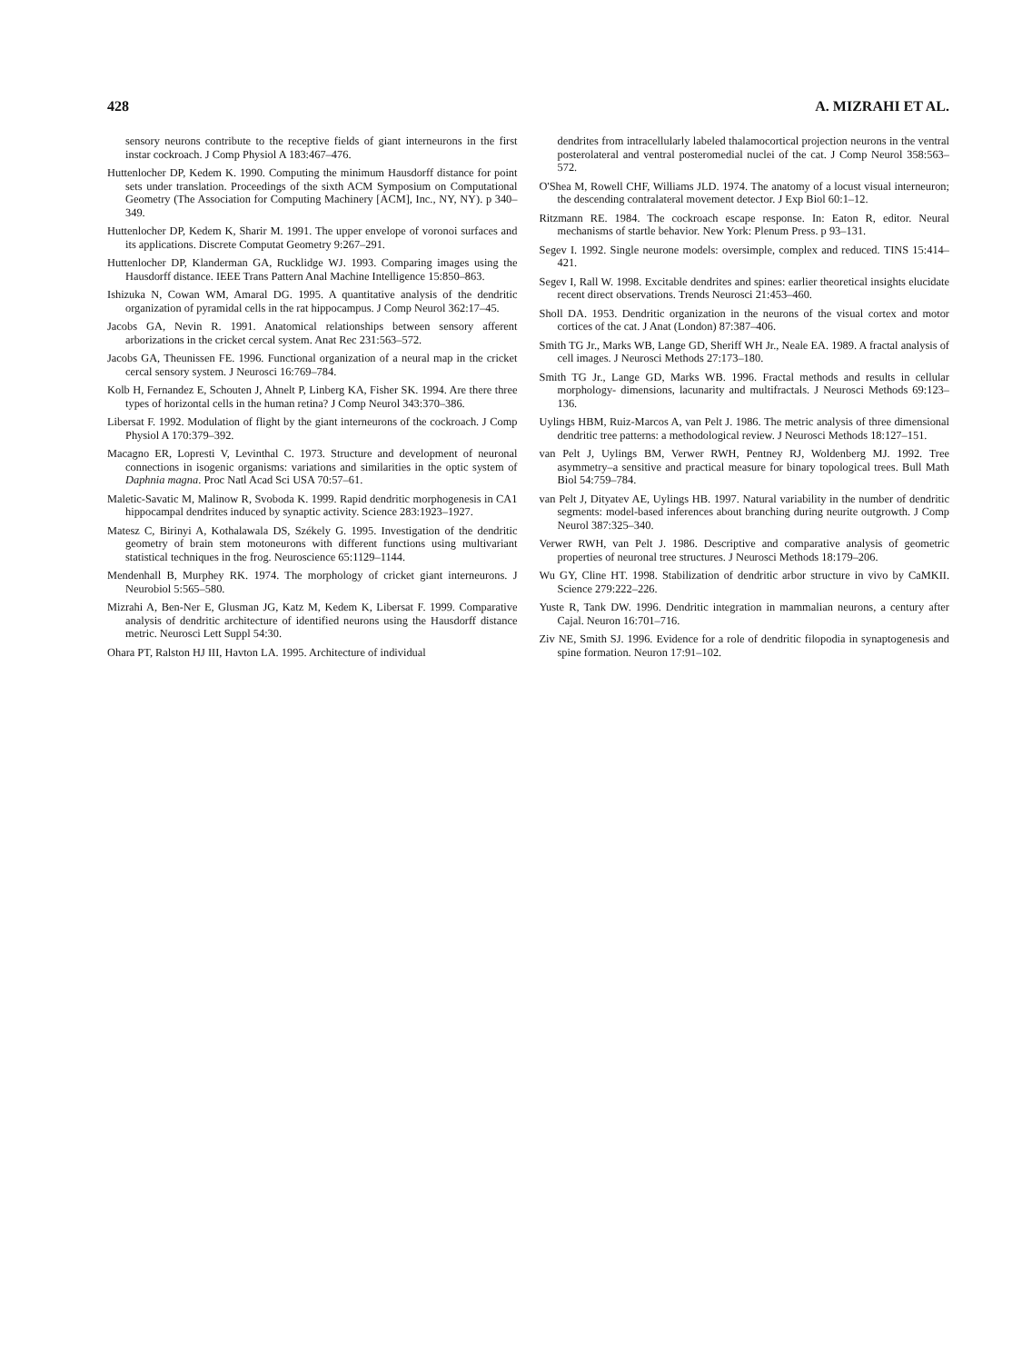428 A. MIZRAHI ET AL.
sensory neurons contribute to the receptive fields of giant interneurons in the first instar cockroach. J Comp Physiol A 183:467–476.
Huttenlocher DP, Kedem K. 1990. Computing the minimum Hausdorff distance for point sets under translation. Proceedings of the sixth ACM Symposium on Computational Geometry (The Association for Computing Machinery [ACM], Inc., NY, NY). p 340–349.
Huttenlocher DP, Kedem K, Sharir M. 1991. The upper envelope of voronoi surfaces and its applications. Discrete Computat Geometry 9:267–291.
Huttenlocher DP, Klanderman GA, Rucklidge WJ. 1993. Comparing images using the Hausdorff distance. IEEE Trans Pattern Anal Machine Intelligence 15:850–863.
Ishizuka N, Cowan WM, Amaral DG. 1995. A quantitative analysis of the dendritic organization of pyramidal cells in the rat hippocampus. J Comp Neurol 362:17–45.
Jacobs GA, Nevin R. 1991. Anatomical relationships between sensory afferent arborizations in the cricket cercal system. Anat Rec 231:563–572.
Jacobs GA, Theunissen FE. 1996. Functional organization of a neural map in the cricket cercal sensory system. J Neurosci 16:769–784.
Kolb H, Fernandez E, Schouten J, Ahnelt P, Linberg KA, Fisher SK. 1994. Are there three types of horizontal cells in the human retina? J Comp Neurol 343:370–386.
Libersat F. 1992. Modulation of flight by the giant interneurons of the cockroach. J Comp Physiol A 170:379–392.
Macagno ER, Lopresti V, Levinthal C. 1973. Structure and development of neuronal connections in isogenic organisms: variations and similarities in the optic system of Daphnia magna. Proc Natl Acad Sci USA 70:57–61.
Maletic-Savatic M, Malinow R, Svoboda K. 1999. Rapid dendritic morphogenesis in CA1 hippocampal dendrites induced by synaptic activity. Science 283:1923–1927.
Matesz C, Birinyi A, Kothalawala DS, Székely G. 1995. Investigation of the dendritic geometry of brain stem motoneurons with different functions using multivariant statistical techniques in the frog. Neuroscience 65:1129–1144.
Mendenhall B, Murphey RK. 1974. The morphology of cricket giant interneurons. J Neurobiol 5:565–580.
Mizrahi A, Ben-Ner E, Glusman JG, Katz M, Kedem K, Libersat F. 1999. Comparative analysis of dendritic architecture of identified neurons using the Hausdorff distance metric. Neurosci Lett Suppl 54:30.
Ohara PT, Ralston HJ III, Havton LA. 1995. Architecture of individual
dendrites from intracellularly labeled thalamocortical projection neurons in the ventral posterolateral and ventral posteromedial nuclei of the cat. J Comp Neurol 358:563–572.
O'Shea M, Rowell CHF, Williams JLD. 1974. The anatomy of a locust visual interneuron; the descending contralateral movement detector. J Exp Biol 60:1–12.
Ritzmann RE. 1984. The cockroach escape response. In: Eaton R, editor. Neural mechanisms of startle behavior. New York: Plenum Press. p 93–131.
Segev I. 1992. Single neurone models: oversimple, complex and reduced. TINS 15:414–421.
Segev I, Rall W. 1998. Excitable dendrites and spines: earlier theoretical insights elucidate recent direct observations. Trends Neurosci 21:453–460.
Sholl DA. 1953. Dendritic organization in the neurons of the visual cortex and motor cortices of the cat. J Anat (London) 87:387–406.
Smith TG Jr., Marks WB, Lange GD, Sheriff WH Jr., Neale EA. 1989. A fractal analysis of cell images. J Neurosci Methods 27:173–180.
Smith TG Jr., Lange GD, Marks WB. 1996. Fractal methods and results in cellular morphology- dimensions, lacunarity and multifractals. J Neurosci Methods 69:123–136.
Uylings HBM, Ruiz-Marcos A, van Pelt J. 1986. The metric analysis of three dimensional dendritic tree patterns: a methodological review. J Neurosci Methods 18:127–151.
van Pelt J, Uylings BM, Verwer RWH, Pentney RJ, Woldenberg MJ. 1992. Tree asymmetry–a sensitive and practical measure for binary topological trees. Bull Math Biol 54:759–784.
van Pelt J, Dityatev AE, Uylings HB. 1997. Natural variability in the number of dendritic segments: model-based inferences about branching during neurite outgrowth. J Comp Neurol 387:325–340.
Verwer RWH, van Pelt J. 1986. Descriptive and comparative analysis of geometric properties of neuronal tree structures. J Neurosci Methods 18:179–206.
Wu GY, Cline HT. 1998. Stabilization of dendritic arbor structure in vivo by CaMKII. Science 279:222–226.
Yuste R, Tank DW. 1996. Dendritic integration in mammalian neurons, a century after Cajal. Neuron 16:701–716.
Ziv NE, Smith SJ. 1996. Evidence for a role of dendritic filopodia in synaptogenesis and spine formation. Neuron 17:91–102.